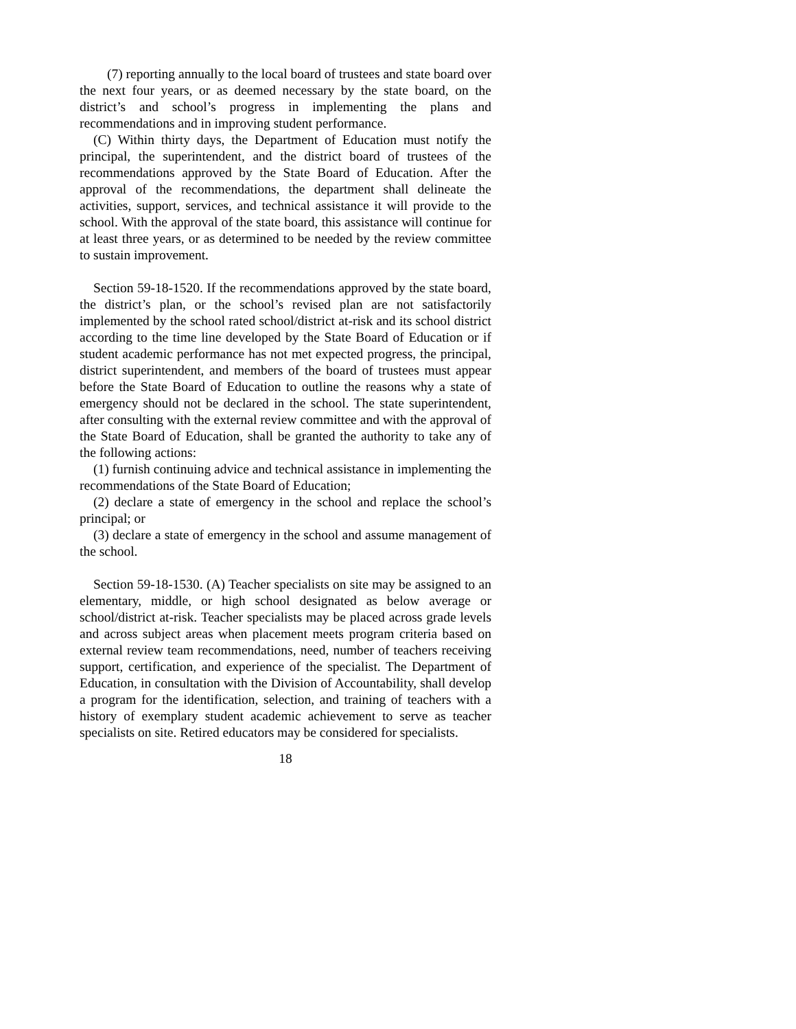(7) reporting annually to the local board of trustees and state board over the next four years, or as deemed necessary by the state board, on the district’s and school’s progress in implementing the plans and recommendations and in improving student performance.
(C) Within thirty days, the Department of Education must notify the principal, the superintendent, and the district board of trustees of the recommendations approved by the State Board of Education. After the approval of the recommendations, the department shall delineate the activities, support, services, and technical assistance it will provide to the school. With the approval of the state board, this assistance will continue for at least three years, or as determined to be needed by the review committee to sustain improvement.
Section 59-18-1520. If the recommendations approved by the state board, the district’s plan, or the school’s revised plan are not satisfactorily implemented by the school rated school/district at-risk and its school district according to the time line developed by the State Board of Education or if student academic performance has not met expected progress, the principal, district superintendent, and members of the board of trustees must appear before the State Board of Education to outline the reasons why a state of emergency should not be declared in the school. The state superintendent, after consulting with the external review committee and with the approval of the State Board of Education, shall be granted the authority to take any of the following actions:
(1) furnish continuing advice and technical assistance in implementing the recommendations of the State Board of Education;
(2) declare a state of emergency in the school and replace the school’s principal; or
(3) declare a state of emergency in the school and assume management of the school.
Section 59-18-1530. (A) Teacher specialists on site may be assigned to an elementary, middle, or high school designated as below average or school/district at-risk. Teacher specialists may be placed across grade levels and across subject areas when placement meets program criteria based on external review team recommendations, need, number of teachers receiving support, certification, and experience of the specialist. The Department of Education, in consultation with the Division of Accountability, shall develop a program for the identification, selection, and training of teachers with a history of exemplary student academic achievement to serve as teacher specialists on site. Retired educators may be considered for specialists.
18